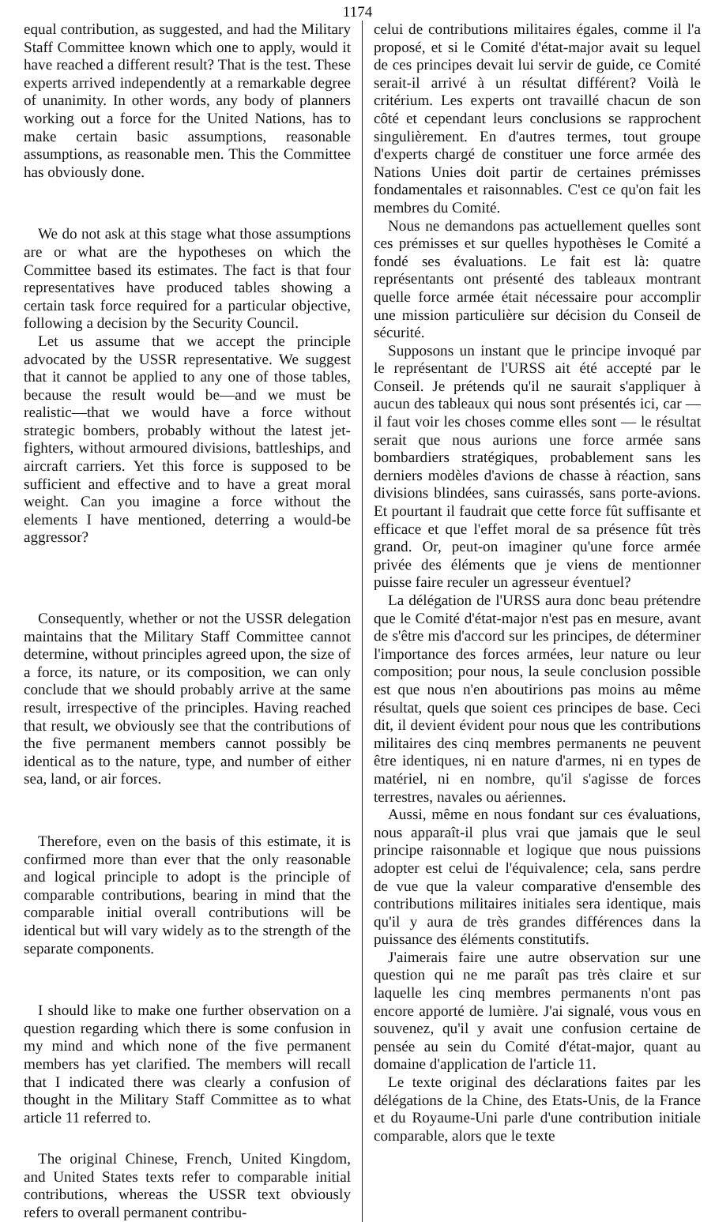1174
equal contribution, as suggested, and had the Military Staff Committee known which one to apply, would it have reached a different result? That is the test. These experts arrived independently at a remarkable degree of unanimity. In other words, any body of planners working out a force for the United Nations, has to make certain basic assumptions, reasonable assumptions, as reasonable men. This the Committee has obviously done.
We do not ask at this stage what those assumptions are or what are the hypotheses on which the Committee based its estimates. The fact is that four representatives have produced tables showing a certain task force required for a particular objective, following a decision by the Security Council.
Let us assume that we accept the principle advocated by the USSR representative. We suggest that it cannot be applied to any one of those tables, because the result would be—and we must be realistic—that we would have a force without strategic bombers, probably without the latest jet-fighters, without armoured divisions, battleships, and aircraft carriers. Yet this force is supposed to be sufficient and effective and to have a great moral weight. Can you imagine a force without the elements I have mentioned, deterring a would-be aggressor?
Consequently, whether or not the USSR delegation maintains that the Military Staff Committee cannot determine, without principles agreed upon, the size of a force, its nature, or its composition, we can only conclude that we should probably arrive at the same result, irrespective of the principles. Having reached that result, we obviously see that the contributions of the five permanent members cannot possibly be identical as to the nature, type, and number of either sea, land, or air forces.
Therefore, even on the basis of this estimate, it is confirmed more than ever that the only reasonable and logical principle to adopt is the principle of comparable contributions, bearing in mind that the comparable initial overall contributions will be identical but will vary widely as to the strength of the separate components.
I should like to make one further observation on a question regarding which there is some confusion in my mind and which none of the five permanent members has yet clarified. The members will recall that I indicated there was clearly a confusion of thought in the Military Staff Committee as to what article 11 referred to.
The original Chinese, French, United Kingdom, and United States texts refer to comparable initial contributions, whereas the USSR text obviously refers to overall permanent contribu-
celui de contributions militaires égales, comme il l'a proposé, et si le Comité d'état-major avait su lequel de ces principes devait lui servir de guide, ce Comité serait-il arrivé à un résultat différent? Voilà le critérium. Les experts ont travaillé chacun de son côté et cependant leurs conclusions se rapprochent singulièrement. En d'autres termes, tout groupe d'experts chargé de constituer une force armée des Nations Unies doit partir de certaines prémisses fondamentales et raisonnables. C'est ce qu'on fait les membres du Comité.
Nous ne demandons pas actuellement quelles sont ces prémisses et sur quelles hypothèses le Comité a fondé ses évaluations. Le fait est là: quatre représentants ont présenté des tableaux montrant quelle force armée était nécessaire pour accomplir une mission particulière sur décision du Conseil de sécurité.
Supposons un instant que le principe invoqué par le représentant de l'URSS ait été accepté par le Conseil. Je prétends qu'il ne saurait s'appliquer à aucun des tableaux qui nous sont présentés ici, car — il faut voir les choses comme elles sont — le résultat serait que nous aurions une force armée sans bombardiers stratégiques, probablement sans les derniers modèles d'avions de chasse à réaction, sans divisions blindées, sans cuirassés, sans porte-avions. Et pourtant il faudrait que cette force fût suffisante et efficace et que l'effet moral de sa présence fût très grand. Or, peut-on imaginer qu'une force armée privée des éléments que je viens de mentionner puisse faire reculer un agresseur éventuel?
La délégation de l'URSS aura donc beau prétendre que le Comité d'état-major n'est pas en mesure, avant de s'être mis d'accord sur les principes, de déterminer l'importance des forces armées, leur nature ou leur composition; pour nous, la seule conclusion possible est que nous n'en aboutirions pas moins au même résultat, quels que soient ces principes de base. Ceci dit, il devient évident pour nous que les contributions militaires des cinq membres permanents ne peuvent être identiques, ni en nature d'armes, ni en types de matériel, ni en nombre, qu'il s'agisse de forces terrestres, navales ou aériennes.
Aussi, même en nous fondant sur ces évaluations, nous apparaît-il plus vrai que jamais que le seul principe raisonnable et logique que nous puissions adopter est celui de l'équivalence; cela, sans perdre de vue que la valeur comparative d'ensemble des contributions militaires initiales sera identique, mais qu'il y aura de très grandes différences dans la puissance des éléments constitutifs.
J'aimerais faire une autre observation sur une question qui ne me paraît pas très claire et sur laquelle les cinq membres permanents n'ont pas encore apporté de lumière. J'ai signalé, vous vous en souvenez, qu'il y avait une confusion certaine de pensée au sein du Comité d'état-major, quant au domaine d'application de l'article 11.
Le texte original des déclarations faites par les délégations de la Chine, des Etats-Unis, de la France et du Royaume-Uni parle d'une contribution initiale comparable, alors que le texte